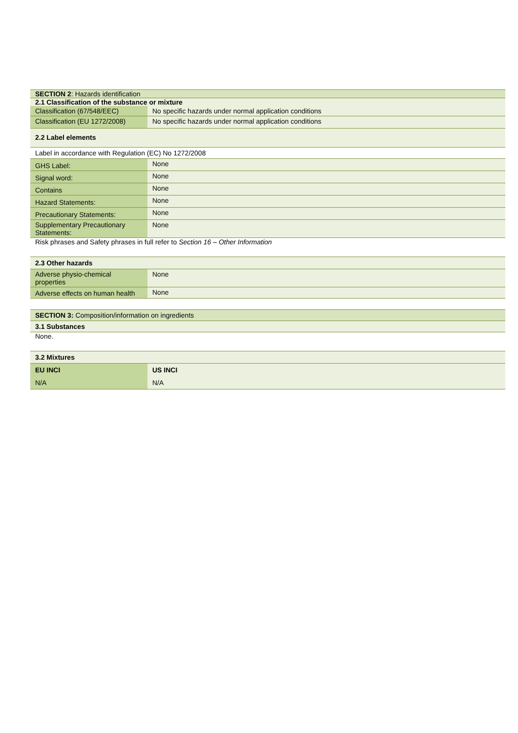| SECTION 2 : Hazards identification | |
| 2.1 Classification of the substance or mixture | |
| Classification (67/548/EEC) | No specific hazards under normal application conditions |
| Classification (EU 1272/2008) | No specific hazards under normal application conditions |
| 2.2 Label elements | |
| Label in accordance with Regulation (EC) No 1272/2008 | |
| GHS Label: | None |
| Signal word: | None |
| Contains | None |
| Hazard Statements: | None |
| Precautionary Statements: | None |
| Supplementary Precautionary Statements: | None |
| Risk phrases and Safety phrases in full refer to Section 16 – Other Information | |
| 2.3 Other hazards | |
| Adverse physio-chemical properties | None |
| Adverse effects on human health | None |
| SECTION 3: Composition/information on ingredients | |
| 3.1 Substances | |
| None. | |
| 3.2 Mixtures | |
| EU INCI | US INCI |
| N/A | N/A |